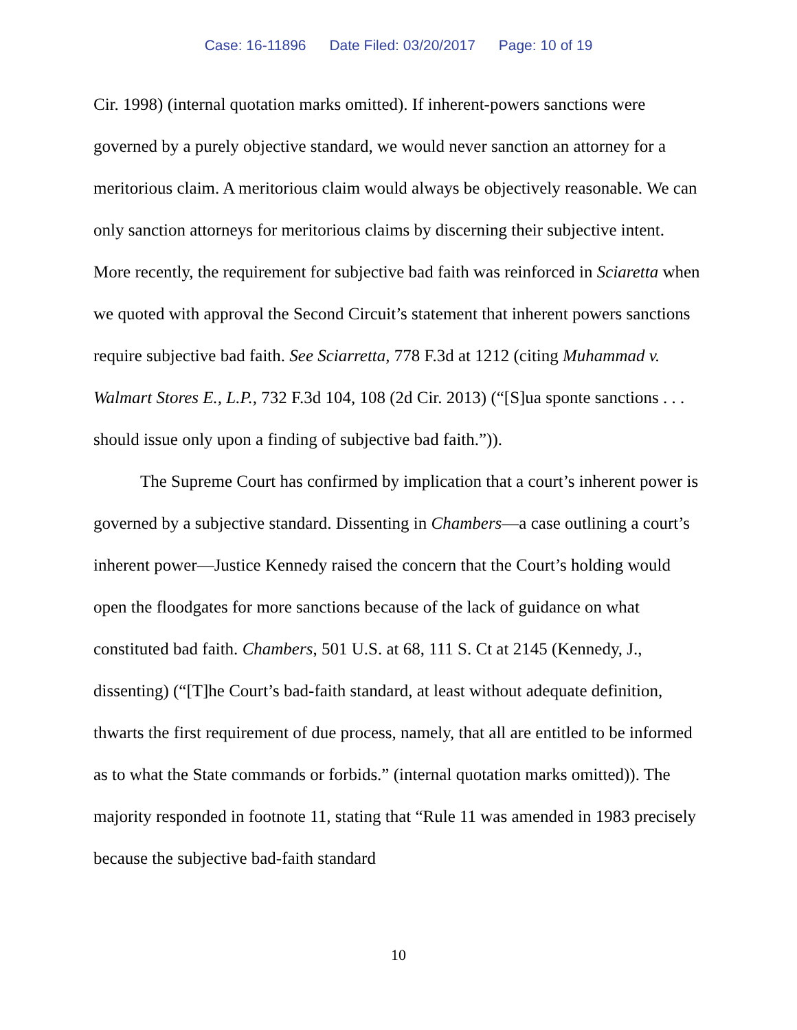Case: 16-11896 Date Filed: 03/20/2017 Page: 10 of 19
Cir. 1998) (internal quotation marks omitted). If inherent-powers sanctions were governed by a purely objective standard, we would never sanction an attorney for a meritorious claim. A meritorious claim would always be objectively reasonable. We can only sanction attorneys for meritorious claims by discerning their subjective intent. More recently, the requirement for subjective bad faith was reinforced in Sciaretta when we quoted with approval the Second Circuit’s statement that inherent powers sanctions require subjective bad faith. See Sciarretta, 778 F.3d at 1212 (citing Muhammad v. Walmart Stores E., L.P., 732 F.3d 104, 108 (2d Cir. 2013) (“[S]ua sponte sanctions . . . should issue only upon a finding of subjective bad faith.”)).
The Supreme Court has confirmed by implication that a court’s inherent power is governed by a subjective standard. Dissenting in Chambers—a case outlining a court’s inherent power—Justice Kennedy raised the concern that the Court’s holding would open the floodgates for more sanctions because of the lack of guidance on what constituted bad faith. Chambers, 501 U.S. at 68, 111 S. Ct at 2145 (Kennedy, J., dissenting) (“[T]he Court’s bad-faith standard, at least without adequate definition, thwarts the first requirement of due process, namely, that all are entitled to be informed as to what the State commands or forbids.” (internal quotation marks omitted)). The majority responded in footnote 11, stating that “Rule 11 was amended in 1983 precisely because the subjective bad-faith standard
10